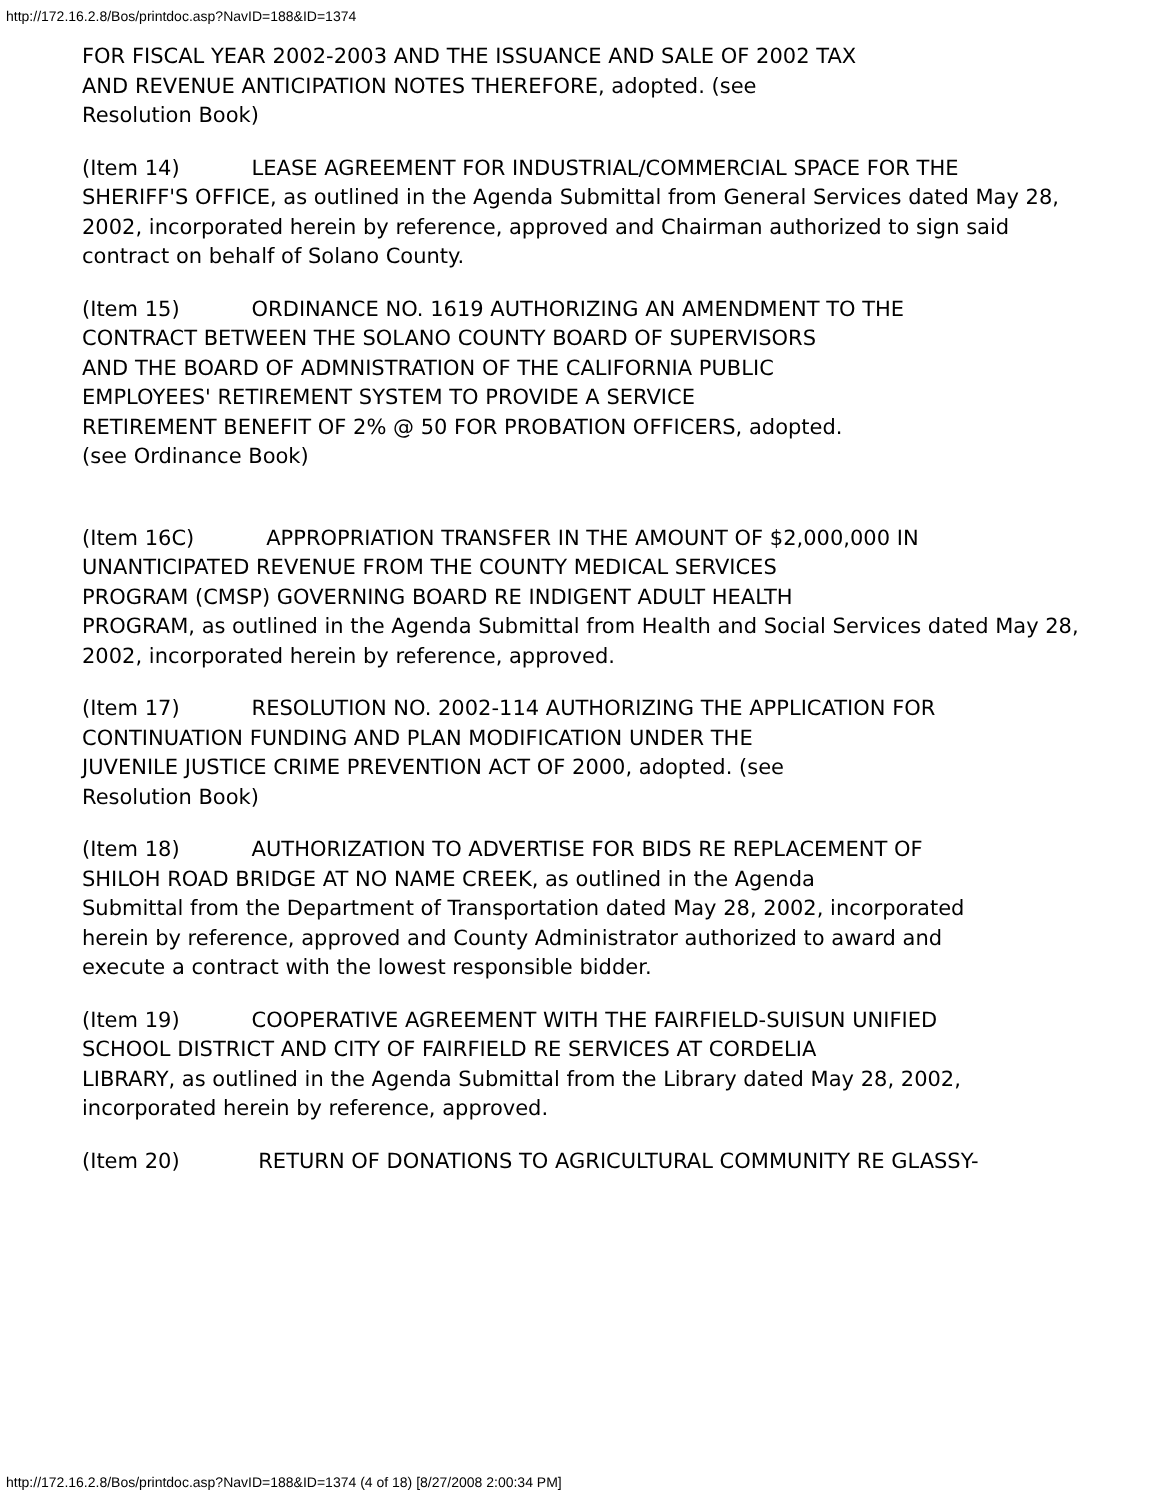http://172.16.2.8/Bos/printdoc.asp?NavID=188&ID=1374
FOR FISCAL YEAR 2002-2003 AND THE ISSUANCE AND SALE OF 2002 TAX
AND REVENUE ANTICIPATION NOTES THEREFORE, adopted. (see
Resolution Book)
(Item 14) LEASE AGREEMENT FOR INDUSTRIAL/COMMERCIAL SPACE FOR THE
SHERIFF'S OFFICE, as outlined in the Agenda Submittal from General Services dated May 28, 2002, incorporated herein by reference, approved and Chairman authorized to sign said contract on behalf of Solano County.
(Item 15) ORDINANCE NO. 1619 AUTHORIZING AN AMENDMENT TO THE
CONTRACT BETWEEN THE SOLANO COUNTY BOARD OF SUPERVISORS
AND THE BOARD OF ADMNISTRATION OF THE CALIFORNIA PUBLIC
EMPLOYEES' RETIREMENT SYSTEM TO PROVIDE A SERVICE
RETIREMENT BENEFIT OF 2% @ 50 FOR PROBATION OFFICERS, adopted.
(see Ordinance Book)
(Item 16C) APPROPRIATION TRANSFER IN THE AMOUNT OF $2,000,000 IN
UNANTICIPATED REVENUE FROM THE COUNTY MEDICAL SERVICES
PROGRAM (CMSP) GOVERNING BOARD RE INDIGENT ADULT HEALTH
PROGRAM, as outlined in the Agenda Submittal from Health and Social Services dated May 28, 2002, incorporated herein by reference, approved.
(Item 17) RESOLUTION NO. 2002-114 AUTHORIZING THE APPLICATION FOR
CONTINUATION FUNDING AND PLAN MODIFICATION UNDER THE
JUVENILE JUSTICE CRIME PREVENTION ACT OF 2000, adopted. (see
Resolution Book)
(Item 18) AUTHORIZATION TO ADVERTISE FOR BIDS RE REPLACEMENT OF
SHILOH ROAD BRIDGE AT NO NAME CREEK, as outlined in the Agenda
Submittal from the Department of Transportation dated May 28, 2002, incorporated
herein by reference, approved and County Administrator authorized to award and
execute a contract with the lowest responsible bidder.
(Item 19) COOPERATIVE AGREEMENT WITH THE FAIRFIELD-SUISUN UNIFIED
SCHOOL DISTRICT AND CITY OF FAIRFIELD RE SERVICES AT CORDELIA
LIBRARY, as outlined in the Agenda Submittal from the Library dated May 28, 2002, incorporated herein by reference, approved.
(Item 20) RETURN OF DONATIONS TO AGRICULTURAL COMMUNITY RE GLASSY-
http://172.16.2.8/Bos/printdoc.asp?NavID=188&ID=1374 (4 of 18) [8/27/2008 2:00:34 PM]